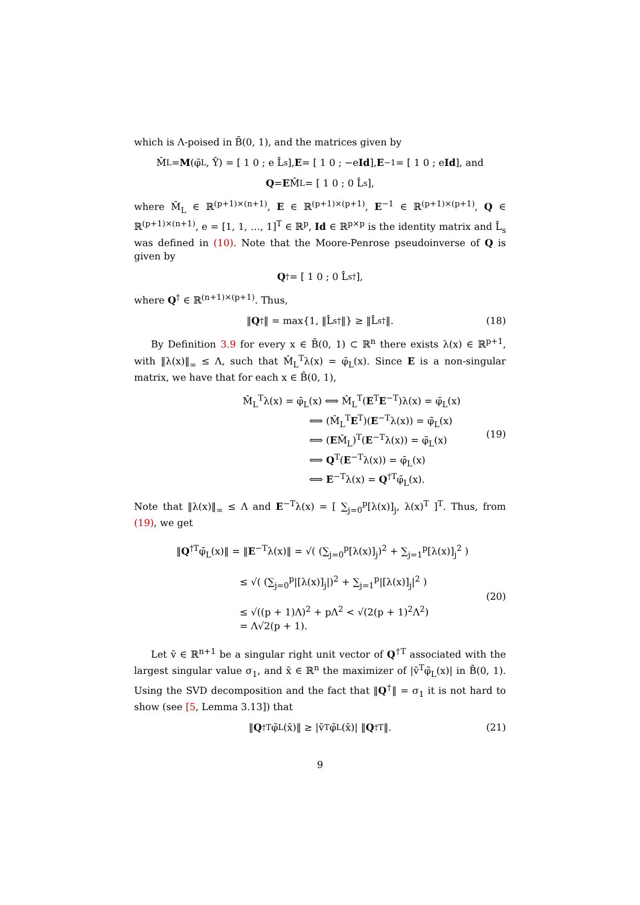which is Λ-poised in B̄(0, 1), and the matrices given by
M̂<sub>L</sub> = M (φ̄<sub>L</sub>, Ŷ) = [ 1 0 ; e L̂<sub>s</sub> ], E = [ 1 0 ; −e Id ], E<sup>−1</sup> = [ 1 0 ; e Id ], and
Q = E M̂<sub>L</sub> = [ 1 0 ; 0 L̂<sub>s</sub> ],
where M̂<sub>L</sub> ∈ ℝ<sup>(p+1)×(n+1)</sup>, E ∈ ℝ<sup>(p+1)×(p+1)</sup>, E<sup>−1</sup> ∈ ℝ<sup>(p+1)×(p+1)</sup>, Q ∈ ℝ<sup>(p+1)×(n+1)</sup>, e = [1, 1, …, 1]<sup>T</sup> ∈ ℝ<sup>p</sup>, Id ∈ ℝ<sup>p×p</sup> is the identity matrix and L̂<sub>s</sub> was defined in (10). Note that the Moore-Penrose pseudoinverse of Q is given by
Q<sup>†</sup> = [ 1 0 ; 0 L̂<sub>s</sub><sup>†</sup> ],
where Q<sup>†</sup> ∈ ℝ<sup>(n+1)×(p+1)</sup>. Thus,
‖ Q<sup>†</sup>‖ = max{1, ‖L̂<sub>s</sub><sup>†</sup>‖} ≥ ‖L̂<sub>s</sub><sup>†</sup>‖. (18)
By Definition 3.9 for every x ∈ B̄(0, 1) ⊂ ℝ<sup>n</sup> there exists λ(x) ∈ ℝ<sup>p+1</sup>, with ‖λ(x)‖<sub>∞</sub> ≤ Λ, such that M̂<sub>L</sub><sup>T</sup>λ(x) = φ̄<sub>L</sub>(x). Since E is a non-singular matrix, we have that for each x ∈ B̄(0, 1),
(19)
M̂<sub>L</sub><sup>T</sup>λ(x) = φ̄<sub>L</sub>(x) ⟺ M̂<sub>L</sub><sup>T</sup>(E<sup>T</sup>E<sup>−T</sup>)λ(x) = φ̄<sub>L</sub>(x)
⟺ (M̂<sub>L</sub><sup>T</sup>E<sup>T</sup>)(E<sup>−T</sup>λ(x)) = φ̄<sub>L</sub>(x)
⟺ (EM̂<sub>L</sub>)<sup>T</sup>(E<sup>−T</sup>λ(x)) = φ̄<sub>L</sub>(x)
⟺ Q<sup>T</sup>(E<sup>−T</sup>λ(x)) = φ̄<sub>L</sub>(x)
⟺ E<sup>−T</sup>λ(x) = Q<sup>†T</sup>φ̄<sub>L</sub>(x).
Note that ‖λ(x)‖<sub>∞</sub> ≤ Λ and E<sup>−T</sup>λ(x) = [ ∑<sub>j=0</sub><sup>p</sup>[λ(x)]<sub>j</sub>, λ(x)<sup>T</sup> ]<sup>T</sup>. Thus, from (19), we get
(20)
‖Q<sup>†T</sup>φ̄<sub>L</sub>(x)‖ = ‖E<sup>−T</sup>λ(x)‖ = √( (∑<sub>j=0</sub><sup>p</sup>[λ(x)]<sub>j</sub>)<sup>2</sup> + ∑<sub>j=1</sub><sup>p</sup>[λ(x)]<sub>j</sub><sup>2</sup> )
≤ √( (∑<sub>j=0</sub><sup>p</sup>|[λ(x)]<sub>j</sub>|)<sup>2</sup> + ∑<sub>j=1</sub><sup>p</sup>|[λ(x)]<sub>j</sub>|<sup>2</sup> )
≤ √((p + 1)Λ)<sup>2</sup> + pΛ<sup>2</sup> < √(2(p + 1)<sup>2</sup>Λ<sup>2</sup>)
= Λ√2(p + 1).
Let v̄ ∈ ℝ<sup>n+1</sup> be a singular right unit vector of Q<sup>†T</sup> associated with the largest singular value σ<sub>1</sub>, and x̄ ∈ ℝ<sup>n</sup> the maximizer of |v̄<sup>T</sup>φ̄<sub>L</sub>(x)| in B̄(0, 1). Using the SVD decomposition and the fact that ‖Q<sup>†</sup>‖ = σ<sub>1</sub> it is not hard to show (see [5, Lemma 3.13]) that
‖ Q<sup>†T</sup>φ̄<sub>L</sub>(x̄)‖ ≥ |v̄<sup>T</sup>φ̄<sub>L</sub>(x̄)| ‖ Q<sup>†T</sup>‖. (21)
9